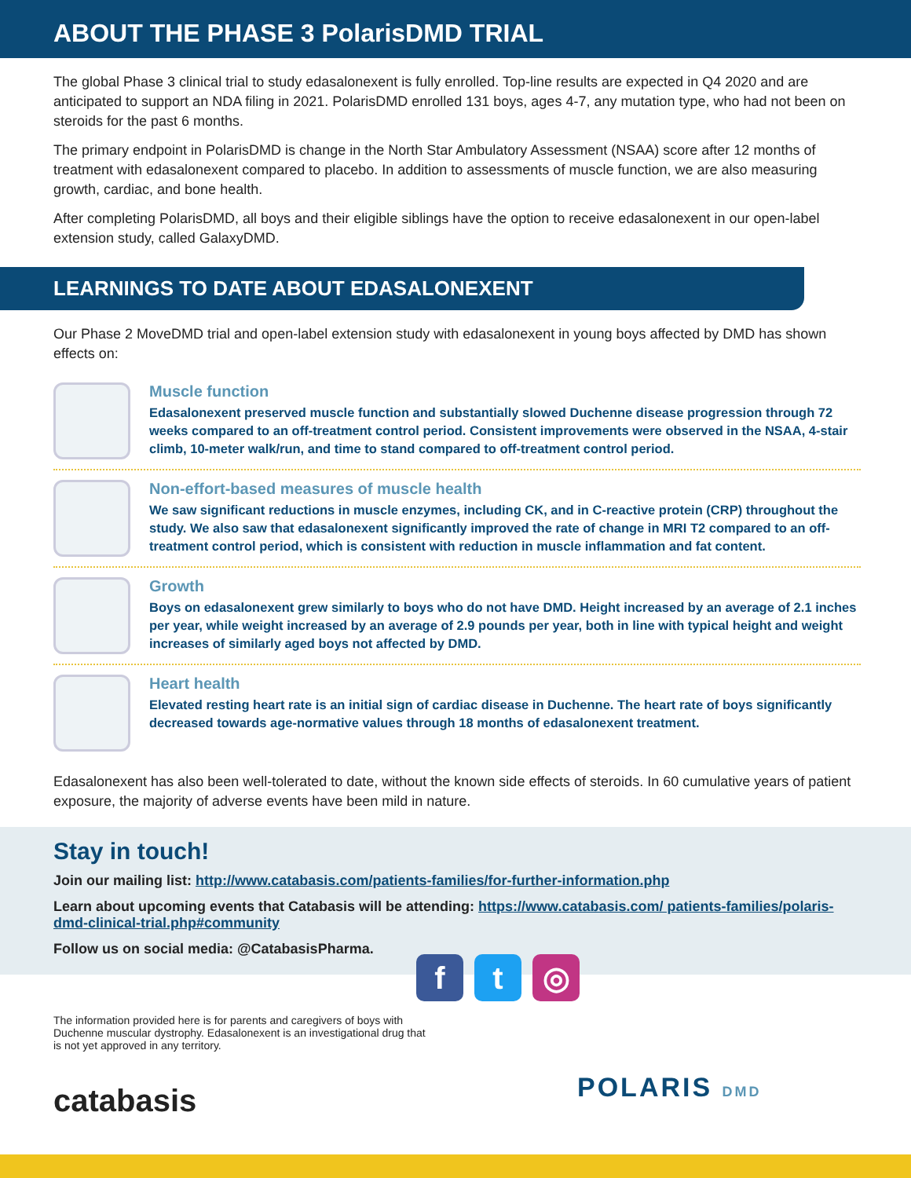ABOUT THE PHASE 3 PolarisDMD TRIAL
The global Phase 3 clinical trial to study edasalonexent is fully enrolled. Top-line results are expected in Q4 2020 and are anticipated to support an NDA filing in 2021. PolarisDMD enrolled 131 boys, ages 4-7, any mutation type, who had not been on steroids for the past 6 months.
The primary endpoint in PolarisDMD is change in the North Star Ambulatory Assessment (NSAA) score after 12 months of treatment with edasalonexent compared to placebo. In addition to assessments of muscle function, we are also measuring growth, cardiac, and bone health.
After completing PolarisDMD, all boys and their eligible siblings have the option to receive edasalonexent in our open-label extension study, called GalaxyDMD.
LEARNINGS TO DATE ABOUT EDASALONEXENT
Our Phase 2 MoveDMD trial and open-label extension study with edasalonexent in young boys affected by DMD has shown effects on:
Muscle function
Edasalonexent preserved muscle function and substantially slowed Duchenne disease progression through 72 weeks compared to an off-treatment control period. Consistent improvements were observed in the NSAA, 4-stair climb, 10-meter walk/run, and time to stand compared to off-treatment control period.
Non-effort-based measures of muscle health
We saw significant reductions in muscle enzymes, including CK, and in C-reactive protein (CRP) throughout the study. We also saw that edasalonexent significantly improved the rate of change in MRI T2 compared to an off-treatment control period, which is consistent with reduction in muscle inflammation and fat content.
Growth
Boys on edasalonexent grew similarly to boys who do not have DMD. Height increased by an average of 2.1 inches per year, while weight increased by an average of 2.9 pounds per year, both in line with typical height and weight increases of similarly aged boys not affected by DMD.
Heart health
Elevated resting heart rate is an initial sign of cardiac disease in Duchenne. The heart rate of boys significantly decreased towards age-normative values through 18 months of edasalonexent treatment.
Edasalonexent has also been well-tolerated to date, without the known side effects of steroids. In 60 cumulative years of patient exposure, the majority of adverse events have been mild in nature.
Stay in touch!
Join our mailing list: http://www.catabasis.com/patients-families/for-further-information.php
Learn about upcoming events that Catabasis will be attending: https://www.catabasis.com/ patients-families/polaris-dmd-clinical-trial.php#community
Follow us on social media: @CatabasisPharma.
f t ◎
The information provided here is for parents and caregivers of boys with Duchenne muscular dystrophy. Edasalonexent is an investigational drug that is not yet approved in any territory.
catabasis
POLARIS DMD